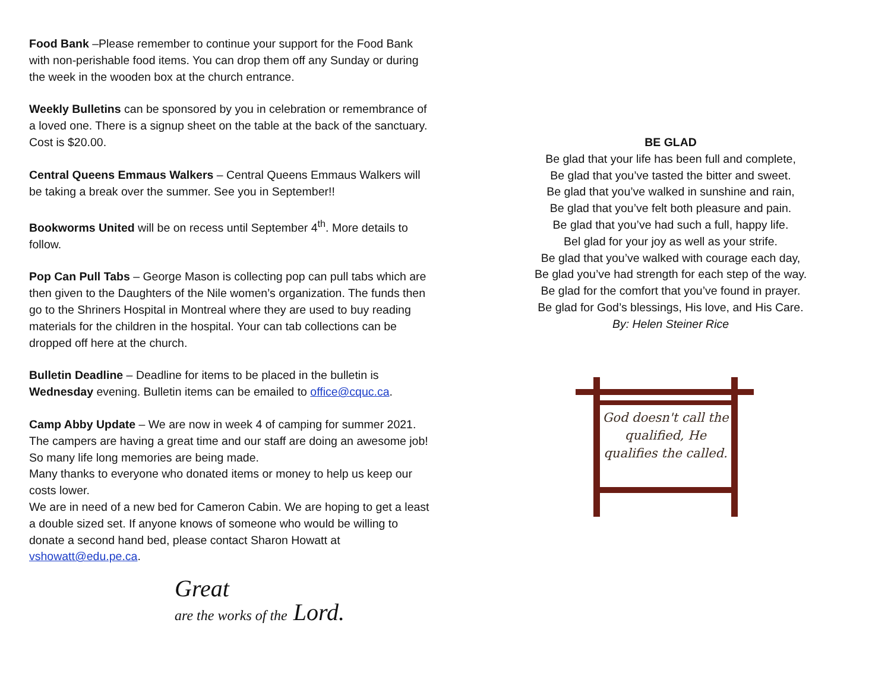Food Bank –Please remember to continue your support for the Food Bank with non-perishable food items. You can drop them off any Sunday or during the week in the wooden box at the church entrance.
Weekly Bulletins can be sponsored by you in celebration or remembrance of a loved one. There is a signup sheet on the table at the back of the sanctuary. Cost is $20.00.
Central Queens Emmaus Walkers – Central Queens Emmaus Walkers will be taking a break over the summer. See you in September!!
Bookworms United will be on recess until September 4<sup>th</sup>. More details to follow.
Pop Can Pull Tabs – George Mason is collecting pop can pull tabs which are then given to the Daughters of the Nile women’s organization. The funds then go to the Shriners Hospital in Montreal where they are used to buy reading materials for the children in the hospital. Your can tab collections can be dropped off here at the church.
Bulletin Deadline – Deadline for items to be placed in the bulletin is Wednesday evening. Bulletin items can be emailed to office@cquc.ca.
Camp Abby Update – We are now in week 4 of camping for summer 2021. The campers are having a great time and our staff are doing an awesome job! So many life long memories are being made.
Many thanks to everyone who donated items or money to help us keep our costs lower.
We are in need of a new bed for Cameron Cabin. We are hoping to get a least a double sized set. If anyone knows of someone who would be willing to donate a second hand bed, please contact Sharon Howatt at vshowatt@edu.pe.ca.
Great
are the works of the Lord.
BE GLAD
Be glad that your life has been full and complete,
Be glad that you’ve tasted the bitter and sweet.
Be glad that you’ve walked in sunshine and rain,
Be glad that you’ve felt both pleasure and pain.
Be glad that you’ve had such a full, happy life.
Bel glad for your joy as well as your strife.
Be glad that you’ve walked with courage each day,
Be glad you’ve had strength for each step of the way.
Be glad for the comfort that you’ve found in prayer.
Be glad for God’s blessings, His love, and His Care.
By: Helen Steiner Rice
God doesn't call the qualified, He qualifies the called.